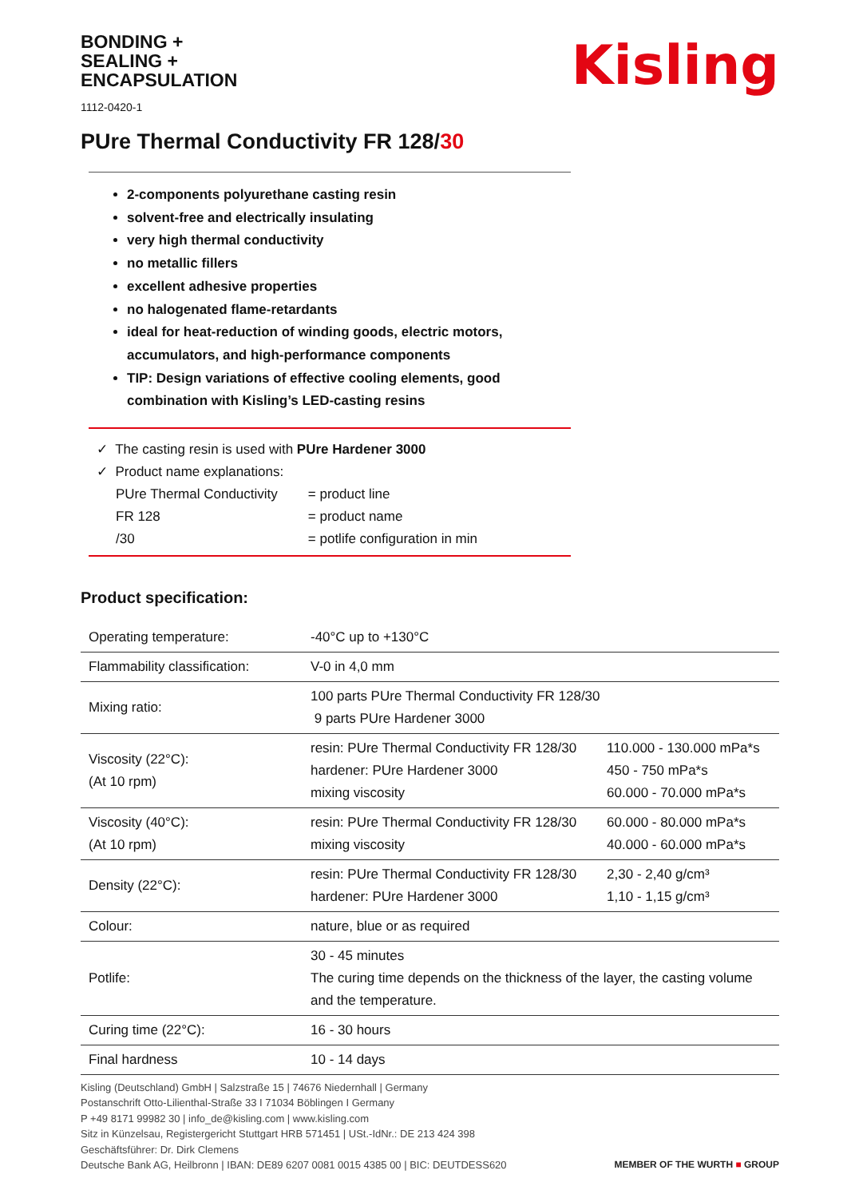BONDING +
SEALING +
ENCAPSULATION
1112-0420-1
Kisling
PUre Thermal Conductivity FR 128/30
2-components polyurethane casting resin
solvent-free and electrically insulating
very high thermal conductivity
no metallic fillers
excellent adhesive properties
no halogenated flame-retardants
ideal for heat-reduction of winding goods, electric motors, accumulators, and high-performance components
TIP: Design variations of effective cooling elements, good combination with Kisling’s LED-casting resins
✓ The casting resin is used with PUre Hardener 3000
✓ Product name explanations:
| PUre Thermal Conductivity | = product line |
| FR 128 | = product name |
| /30 | = potlife configuration in min |
Product specification:
| Operating temperature: | -40°C up to +130°C | |
| Flammability classification: | V-0 in 4,0 mm | |
| Mixing ratio: | 100 parts PUre Thermal Conductivity FR 128/30 9 parts PUre Hardener 3000 | |
| Viscosity (22°C): (At 10 rpm) | resin: PUre Thermal Conductivity FR 128/30 hardener: PUre Hardener 3000 mixing viscosity | 110.000 - 130.000 mPa*s 450 - 750 mPa*s 60.000 - 70.000 mPa*s |
| Viscosity (40°C): (At 10 rpm) | resin: PUre Thermal Conductivity FR 128/30 mixing viscosity | 60.000 - 80.000 mPa*s 40.000 - 60.000 mPa*s |
| Density (22°C): | resin: PUre Thermal Conductivity FR 128/30 hardener: PUre Hardener 3000 | 2,30 - 2,40 g/cm³ 1,10 - 1,15 g/cm³ |
| Colour: | nature, blue or as required | |
| Potlife: | 30 - 45 minutes The curing time depends on the thickness of the layer, the casting volume and the temperature. | |
| Curing time (22°C): | 16 - 30 hours | |
| Final hardness | 10 - 14 days | |
Kisling (Deutschland) GmbH | Salzstraße 15 | 74676 Niedernhall | Germany
Postanschrift Otto-Lilienthal-Straße 33 I 71034 Böblingen I Germany
P +49 8171 99982 30 | info_de@kisling.com | www.kisling.com
Sitz in Künzelsau, Registergericht Stuttgart HRB 571451 | USt.-IdNr.: DE 213 424 398
Geschäftsführer: Dr. Dirk Clemens
Deutsche Bank AG, Heilbronn | IBAN: DE89 6207 0081 0015 4385 00 | BIC: DEUTDESS620
MEMBER OF THE WURTH ■ GROUP